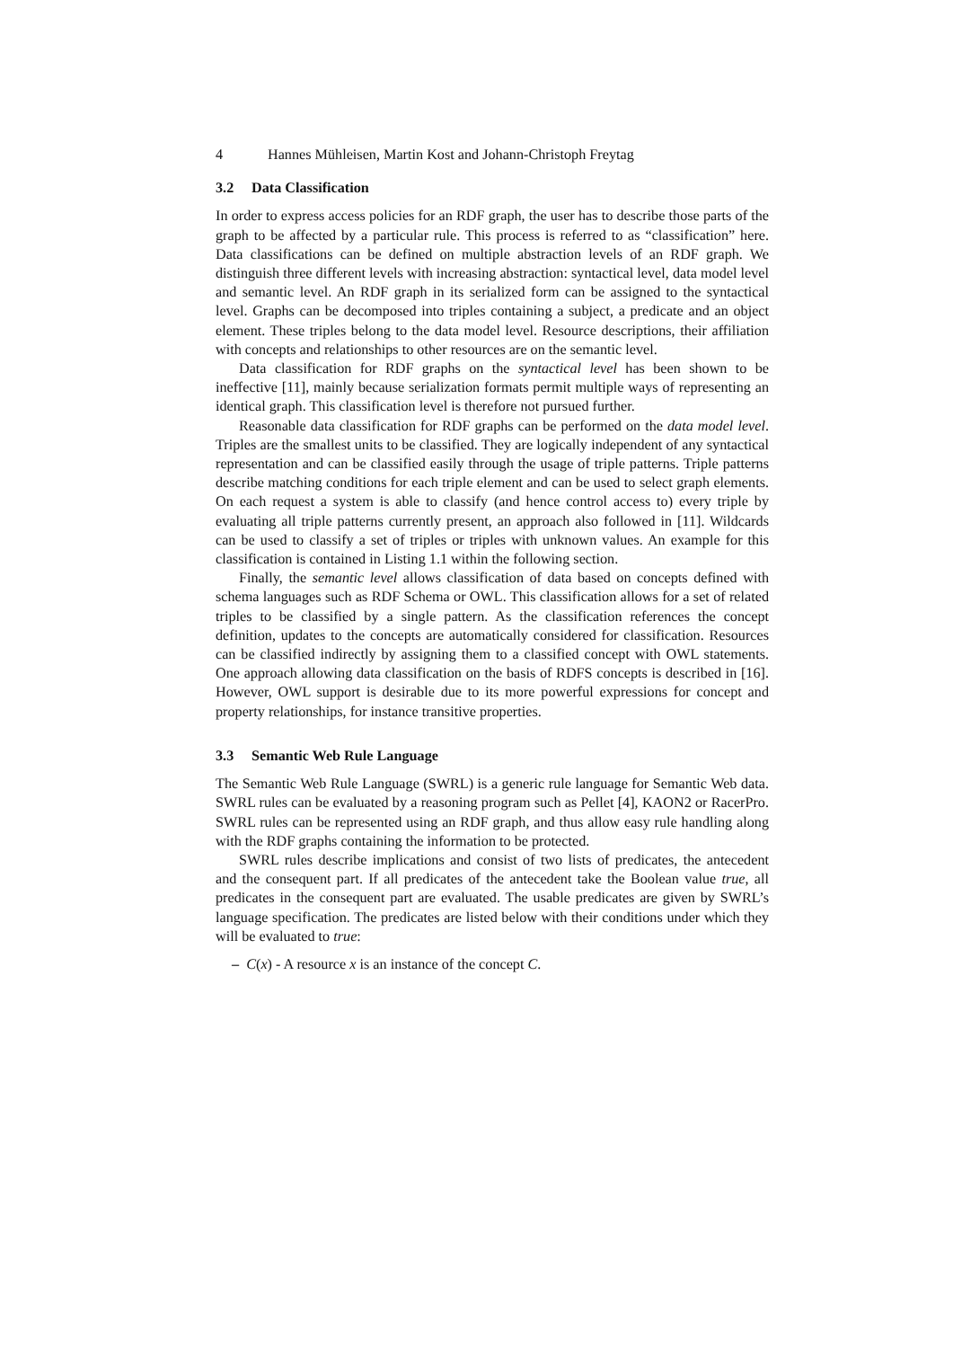4 Hannes Mühleisen, Martin Kost and Johann-Christoph Freytag
3.2 Data Classification
In order to express access policies for an RDF graph, the user has to describe those parts of the graph to be affected by a particular rule. This process is referred to as “classification” here. Data classifications can be defined on multiple abstraction levels of an RDF graph. We distinguish three different levels with increasing abstraction: syntactical level, data model level and semantic level. An RDF graph in its serialized form can be assigned to the syntactical level. Graphs can be decomposed into triples containing a subject, a predicate and an object element. These triples belong to the data model level. Resource descriptions, their affiliation with concepts and relationships to other resources are on the semantic level.
Data classification for RDF graphs on the syntactical level has been shown to be ineffective [11], mainly because serialization formats permit multiple ways of representing an identical graph. This classification level is therefore not pursued further.
Reasonable data classification for RDF graphs can be performed on the data model level. Triples are the smallest units to be classified. They are logically independent of any syntactical representation and can be classified easily through the usage of triple patterns. Triple patterns describe matching conditions for each triple element and can be used to select graph elements. On each request a system is able to classify (and hence control access to) every triple by evaluating all triple patterns currently present, an approach also followed in [11]. Wildcards can be used to classify a set of triples or triples with unknown values. An example for this classification is contained in Listing 1.1 within the following section.
Finally, the semantic level allows classification of data based on concepts defined with schema languages such as RDF Schema or OWL. This classification allows for a set of related triples to be classified by a single pattern. As the classification references the concept definition, updates to the concepts are automatically considered for classification. Resources can be classified indirectly by assigning them to a classified concept with OWL statements. One approach allowing data classification on the basis of RDFS concepts is described in [16]. However, OWL support is desirable due to its more powerful expressions for concept and property relationships, for instance transitive properties.
3.3 Semantic Web Rule Language
The Semantic Web Rule Language (SWRL) is a generic rule language for Semantic Web data. SWRL rules can be evaluated by a reasoning program such as Pellet [4], KAON2 or RacerPro. SWRL rules can be represented using an RDF graph, and thus allow easy rule handling along with the RDF graphs containing the information to be protected.
SWRL rules describe implications and consist of two lists of predicates, the antecedent and the consequent part. If all predicates of the antecedent take the Boolean value true, all predicates in the consequent part are evaluated. The usable predicates are given by SWRL’s language specification. The predicates are listed below with their conditions under which they will be evaluated to true:
– C(x) - A resource x is an instance of the concept C.